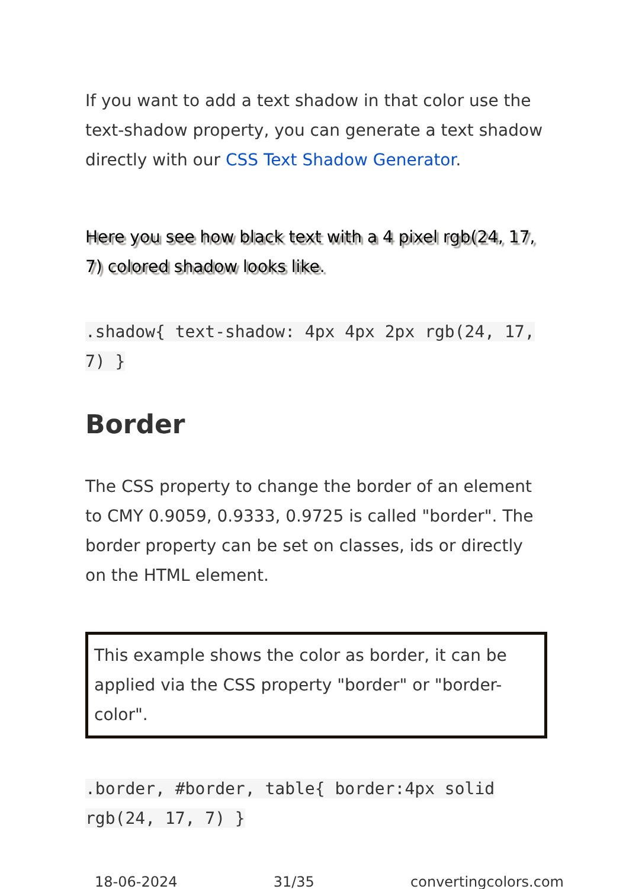If you want to add a text shadow in that color use the text-shadow property, you can generate a text shadow directly with our CSS Text Shadow Generator.
Here you see how black text with a 4 pixel rgb(24, 17, 7) colored shadow looks like.
.shadow{ text-shadow: 4px 4px 2px rgb(24, 17, 7) }
Border
The CSS property to change the border of an element to CMY 0.9059, 0.9333, 0.9725 is called "border". The border property can be set on classes, ids or directly on the HTML element.
This example shows the color as border, it can be applied via the CSS property "border" or "border-color".
.border, #border, table{ border:4px solid rgb(24, 17, 7) }
18-06-2024 31/35 convertingcolors.com